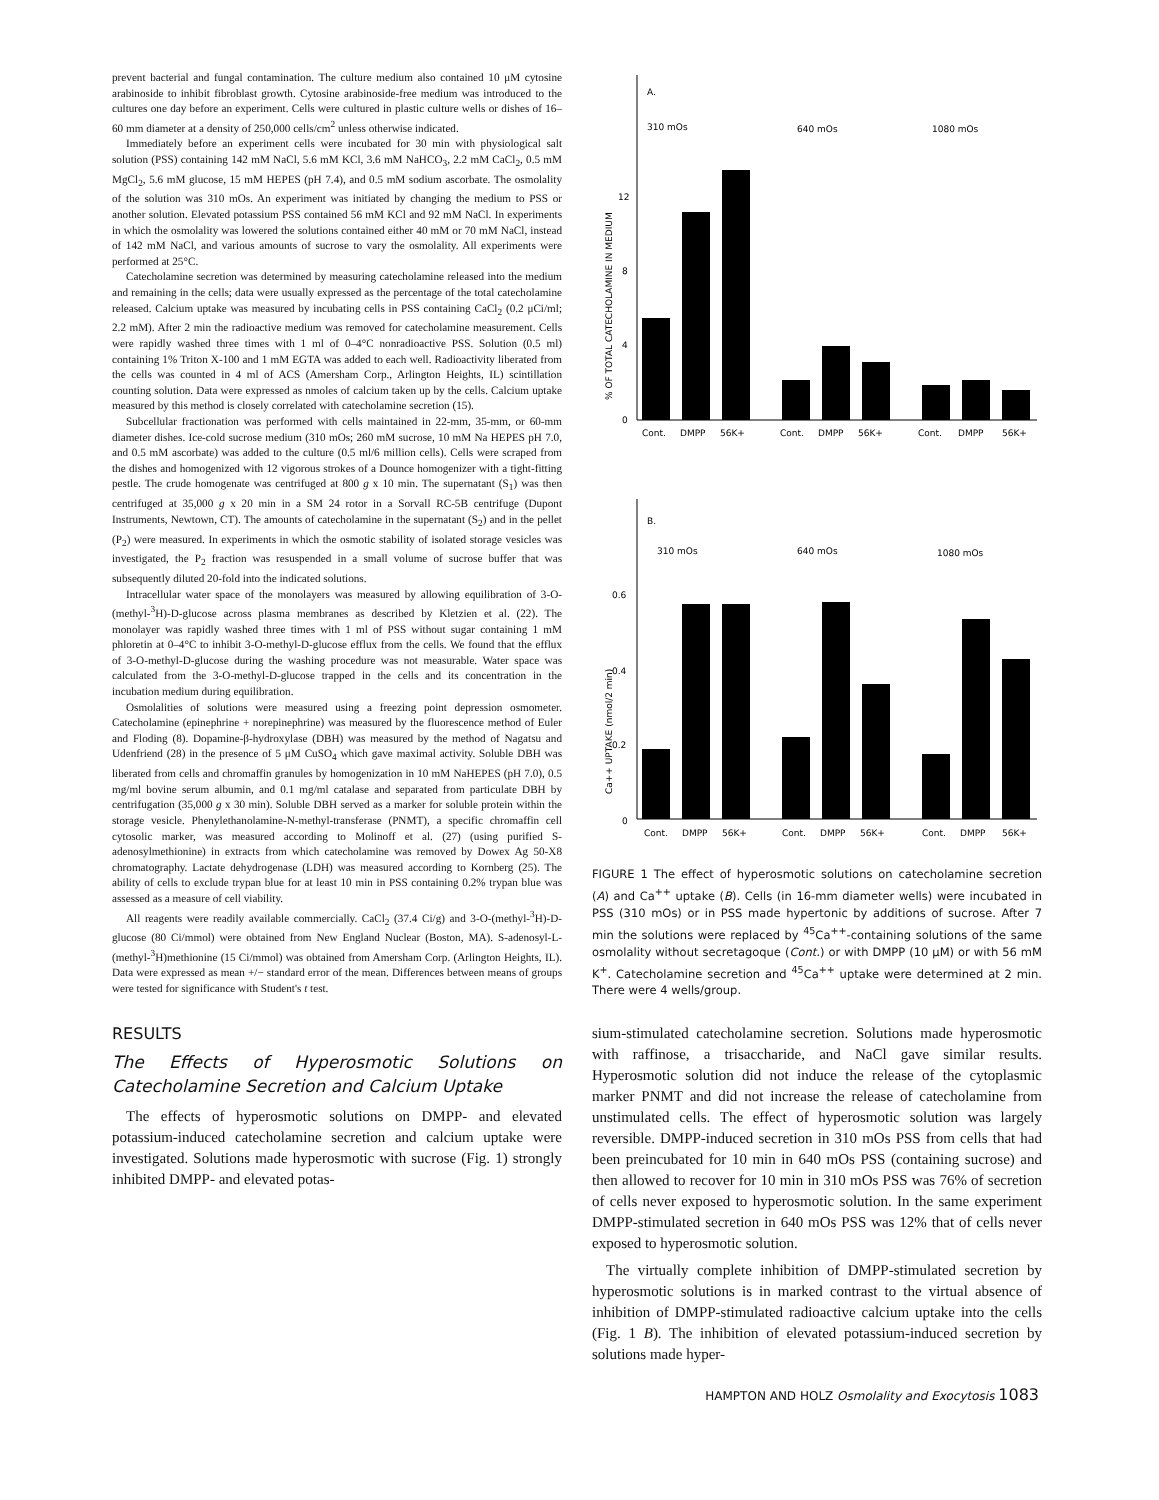prevent bacterial and fungal contamination. The culture medium also contained 10 μM cytosine arabinoside to inhibit fibroblast growth. Cytosine arabinoside-free medium was introduced to the cultures one day before an experiment. Cells were cultured in plastic culture wells or dishes of 16–60 mm diameter at a density of 250,000 cells/cm<sup>2</sup> unless otherwise indicated.
Immediately before an experiment cells were incubated for 30 min with physiological salt solution (PSS) containing 142 mM NaCl, 5.6 mM KCl, 3.6 mM NaHCO<sub>3</sub>, 2.2 mM CaCl<sub>2</sub>, 0.5 mM MgCl<sub>2</sub>, 5.6 mM glucose, 15 mM HEPES (pH 7.4), and 0.5 mM sodium ascorbate. The osmolality of the solution was 310 mOs. An experiment was initiated by changing the medium to PSS or another solution. Elevated potassium PSS contained 56 mM KCl and 92 mM NaCl. In experiments in which the osmolality was lowered the solutions contained either 40 mM or 70 mM NaCl, instead of 142 mM NaCl, and various amounts of sucrose to vary the osmolality. All experiments were performed at 25°C.
Catecholamine secretion was determined by measuring catecholamine released into the medium and remaining in the cells; data were usually expressed as the percentage of the total catecholamine released. Calcium uptake was measured by incubating cells in PSS containing CaCl<sub>2</sub> (0.2 μCi/ml; 2.2 mM). After 2 min the radioactive medium was removed for catecholamine measurement. Cells were rapidly washed three times with 1 ml of 0–4°C nonradioactive PSS. Solution (0.5 ml) containing 1% Triton X-100 and 1 mM EGTA was added to each well. Radioactivity liberated from the cells was counted in 4 ml of ACS (Amersham Corp., Arlington Heights, IL) scintillation counting solution. Data were expressed as nmoles of calcium taken up by the cells. Calcium uptake measured by this method is closely correlated with catecholamine secretion (15).
Subcellular fractionation was performed with cells maintained in 22-mm, 35-mm, or 60-mm diameter dishes. Ice-cold sucrose medium (310 mOs; 260 mM sucrose, 10 mM Na HEPES pH 7.0, and 0.5 mM ascorbate) was added to the culture (0.5 ml/6 million cells). Cells were scraped from the dishes and homogenized with 12 vigorous strokes of a Dounce homogenizer with a tight-fitting pestle. The crude homogenate was centrifuged at 800 g x 10 min. The supernatant (S<sub>1</sub>) was then centrifuged at 35,000 g x 20 min in a SM 24 rotor in a Sorvall RC-5B centrifuge (Dupont Instruments, Newtown, CT). The amounts of catecholamine in the supernatant (S<sub>2</sub>) and in the pellet (P<sub>2</sub>) were measured. In experiments in which the osmotic stability of isolated storage vesicles was investigated, the P<sub>2</sub> fraction was resuspended in a small volume of sucrose buffer that was subsequently diluted 20-fold into the indicated solutions.
Intracellular water space of the monolayers was measured by allowing equilibration of 3-O-(methyl-<sup>3</sup>H)-D-glucose across plasma membranes as described by Kletzien et al. (22). The monolayer was rapidly washed three times with 1 ml of PSS without sugar containing 1 mM phloretin at 0–4°C to inhibit 3-O-methyl-D-glucose efflux from the cells. We found that the efflux of 3-O-methyl-D-glucose during the washing procedure was not measurable. Water space was calculated from the 3-O-methyl-D-glucose trapped in the cells and its concentration in the incubation medium during equilibration.
Osmolalities of solutions were measured using a freezing point depression osmometer. Catecholamine (epinephrine + norepinephrine) was measured by the fluorescence method of Euler and Floding (8). Dopamine-β-hydroxylase (DBH) was measured by the method of Nagatsu and Udenfriend (28) in the presence of 5 μM CuSO<sub>4</sub> which gave maximal activity. Soluble DBH was liberated from cells and chromaffin granules by homogenization in 10 mM NaHEPES (pH 7.0), 0.5 mg/ml bovine serum albumin, and 0.1 mg/ml catalase and separated from particulate DBH by centrifugation (35,000 g x 30 min). Soluble DBH served as a marker for soluble protein within the storage vesicle. Phenylethanolamine-N-methyl-transferase (PNMT), a specific chromaffin cell cytosolic marker, was measured according to Molinoff et al. (27) (using purified S-adenosylmethionine) in extracts from which catecholamine was removed by Dowex Ag 50-X8 chromatography. Lactate dehydrogenase (LDH) was measured according to Kornberg (25). The ability of cells to exclude trypan blue for at least 10 min in PSS containing 0.2% trypan blue was assessed as a measure of cell viability.
All reagents were readily available commercially. CaCl<sub>2</sub> (37.4 Ci/g) and 3-O-(methyl-<sup>3</sup>H)-D-glucose (80 Ci/mmol) were obtained from New England Nuclear (Boston, MA). S-adenosyl-L-(methyl-<sup>3</sup>H)methionine (15 Ci/mmol) was obtained from Amersham Corp. (Arlington Heights, IL). Data were expressed as mean +/− standard error of the mean. Differences between means of groups were tested for significance with Student's t test.
RESULTS
The Effects of Hyperosmotic Solutions on Catecholamine Secretion and Calcium Uptake
The effects of hyperosmotic solutions on DMPP- and elevated potassium-induced catecholamine secretion and calcium uptake were investigated. Solutions made hyperosmotic with sucrose (Fig. 1) strongly inhibited DMPP- and elevated potas-
% OF TOTAL CATECHOLAMINE IN MEDIUM
A.
310 mOs
640 mOs
1080 mOs
0
4
8
12
Cont.
DMPP
56K+
Cont.
DMPP
56K+
Cont.
DMPP
56K+
Ca++ UPTAKE (nmol/2 min)
B.
310 mOs
640 mOs
1080 mOs
0
0.2
0.4
0.6
Cont.
DMPP
56K+
Cont.
DMPP
56K+
Cont.
DMPP
56K+
FIGURE 1 The effect of hyperosmotic solutions on catecholamine secretion (A) and Ca<sup>++</sup> uptake (B). Cells (in 16-mm diameter wells) were incubated in PSS (310 mOs) or in PSS made hypertonic by additions of sucrose. After 7 min the solutions were replaced by <sup>45</sup>Ca<sup>++</sup>-containing solutions of the same osmolality without secretagoque (Cont.) or with DMPP (10 μM) or with 56 mM K<sup>+</sup>. Catecholamine secretion and <sup>45</sup>Ca<sup>++</sup> uptake were determined at 2 min. There were 4 wells/group.
sium-stimulated catecholamine secretion. Solutions made hyperosmotic with raffinose, a trisaccharide, and NaCl gave similar results. Hyperosmotic solution did not induce the release of the cytoplasmic marker PNMT and did not increase the release of catecholamine from unstimulated cells. The effect of hyperosmotic solution was largely reversible. DMPP-induced secretion in 310 mOs PSS from cells that had been preincubated for 10 min in 640 mOs PSS (containing sucrose) and then allowed to recover for 10 min in 310 mOs PSS was 76% of secretion of cells never exposed to hyperosmotic solution. In the same experiment DMPP-stimulated secretion in 640 mOs PSS was 12% that of cells never exposed to hyperosmotic solution.
The virtually complete inhibition of DMPP-stimulated secretion by hyperosmotic solutions is in marked contrast to the virtual absence of inhibition of DMPP-stimulated radioactive calcium uptake into the cells (Fig. 1 B). The inhibition of elevated potassium-induced secretion by solutions made hyper-
HAMPTON AND HOLZ Osmolality and Exocytosis 1083